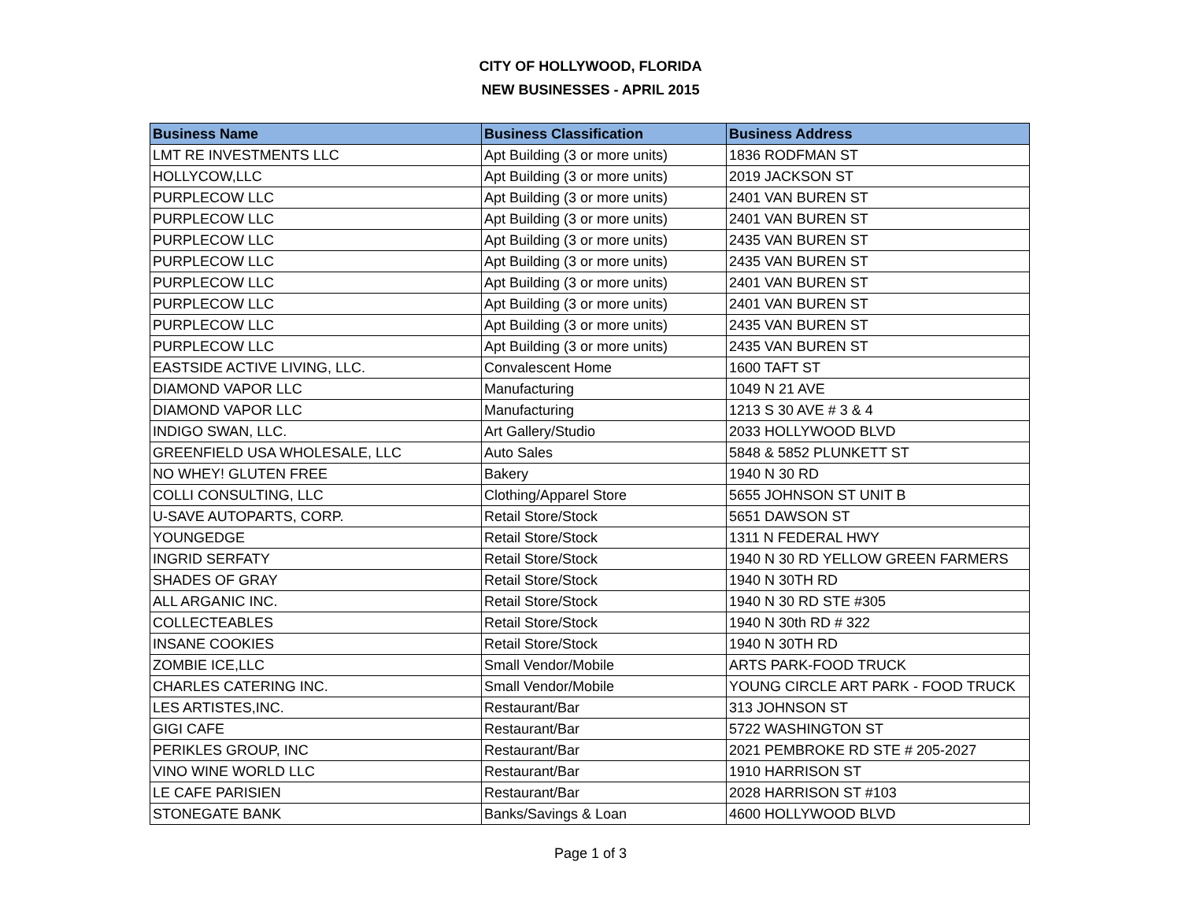CITY OF HOLLYWOOD, FLORIDA
NEW BUSINESSES - APRIL 2015
| Business Name | Business Classification | Business Address |
| --- | --- | --- |
| LMT RE INVESTMENTS LLC | Apt Building (3 or more units) | 1836 RODFMAN ST |
| HOLLYCOW,LLC | Apt Building (3 or more units) | 2019 JACKSON ST |
| PURPLECOW LLC | Apt Building (3 or more units) | 2401 VAN BUREN ST |
| PURPLECOW LLC | Apt Building (3 or more units) | 2401 VAN BUREN ST |
| PURPLECOW LLC | Apt Building (3 or more units) | 2435 VAN BUREN ST |
| PURPLECOW LLC | Apt Building (3 or more units) | 2435 VAN BUREN ST |
| PURPLECOW LLC | Apt Building (3 or more units) | 2401 VAN BUREN ST |
| PURPLECOW LLC | Apt Building (3 or more units) | 2401 VAN BUREN ST |
| PURPLECOW LLC | Apt Building (3 or more units) | 2435 VAN BUREN ST |
| PURPLECOW LLC | Apt Building (3 or more units) | 2435 VAN BUREN ST |
| EASTSIDE ACTIVE LIVING, LLC. | Convalescent Home | 1600 TAFT ST |
| DIAMOND VAPOR LLC | Manufacturing | 1049 N 21 AVE |
| DIAMOND VAPOR LLC | Manufacturing | 1213 S 30 AVE # 3 & 4 |
| INDIGO SWAN, LLC. | Art Gallery/Studio | 2033 HOLLYWOOD BLVD |
| GREENFIELD USA WHOLESALE, LLC | Auto Sales | 5848 & 5852 PLUNKETT ST |
| NO WHEY! GLUTEN FREE | Bakery | 1940 N 30 RD |
| COLLI CONSULTING, LLC | Clothing/Apparel Store | 5655 JOHNSON ST UNIT B |
| U-SAVE AUTOPARTS, CORP. | Retail Store/Stock | 5651 DAWSON ST |
| YOUNGEDGE | Retail Store/Stock | 1311 N FEDERAL HWY |
| INGRID SERFATY | Retail Store/Stock | 1940 N 30 RD YELLOW GREEN FARMERS |
| SHADES OF GRAY | Retail Store/Stock | 1940 N 30TH RD |
| ALL ARGANIC INC. | Retail Store/Stock | 1940 N 30 RD STE #305 |
| COLLECTEABLES | Retail Store/Stock | 1940 N 30th RD # 322 |
| INSANE COOKIES | Retail Store/Stock | 1940 N 30TH RD |
| ZOMBIE ICE,LLC | Small Vendor/Mobile | ARTS PARK-FOOD TRUCK |
| CHARLES CATERING INC. | Small Vendor/Mobile | YOUNG CIRCLE ART PARK - FOOD TRUCK |
| LES ARTISTES,INC. | Restaurant/Bar | 313 JOHNSON ST |
| GIGI CAFE | Restaurant/Bar | 5722 WASHINGTON ST |
| PERIKLES GROUP, INC | Restaurant/Bar | 2021 PEMBROKE RD STE # 205-2027 |
| VINO WINE WORLD LLC | Restaurant/Bar | 1910 HARRISON ST |
| LE CAFE PARISIEN | Restaurant/Bar | 2028 HARRISON ST #103 |
| STONEGATE BANK | Banks/Savings & Loan | 4600 HOLLYWOOD BLVD |
Page 1 of 3